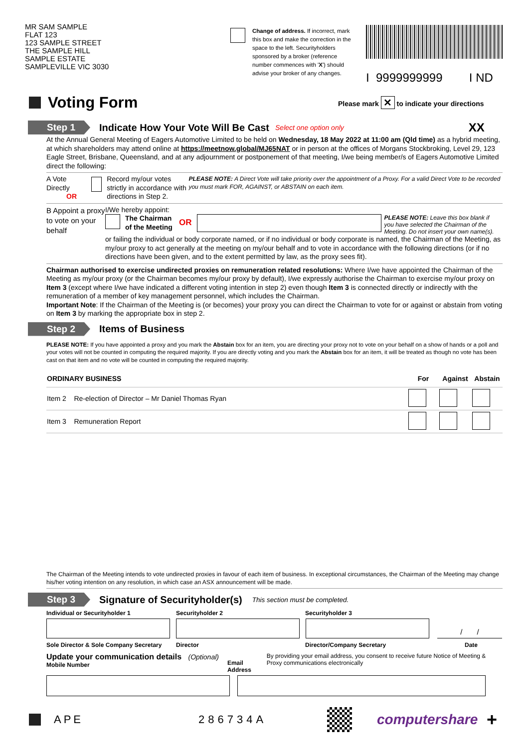MR SAM SAMPLE
FLAT 123
123 SAMPLE STREET
THE SAMPLE HILL
SAMPLE ESTATE
SAMPLEVILLE VIC 3030
Change of address. If incorrect, mark this box and make the correction in the space to the left. Securityholders sponsored by a broker (reference number commences with 'X') should advise your broker of any changes.
I 9999999999 I ND
Voting Form
Please mark ✕ to indicate your directions
Step 1
Indicate How Your Vote Will Be Cast
Select one option only XX
At the Annual General Meeting of Eagers Automotive Limited to be held on Wednesday, 18 May 2022 at 11:00 am (Qld time) as a hybrid meeting, at which shareholders may attend online at https://meetnow.global/MJ65NAT or in person at the offices of Morgans Stockbroking, Level 29, 123 Eagle Street, Brisbane, Queensland, and at any adjournment or postponement of that meeting, I/we being member/s of Eagers Automotive Limited direct the following:
A Vote Directly
OR
Record my/our votes strictly in accordance with directions in Step 2.
PLEASE NOTE: A Direct Vote will take priority over the appointment of a Proxy. For a valid Direct Vote to be recorded you must mark FOR, AGAINST, or ABSTAIN on each item.
B Appoint a proxy to vote on your behalf
I/We hereby appoint:
The Chairman of the Meeting OR
PLEASE NOTE: Leave this box blank if you have selected the Chairman of the Meeting. Do not insert your own name(s).
or failing the individual or body corporate named, or if no individual or body corporate is named, the Chairman of the Meeting, as my/our proxy to act generally at the meeting on my/our behalf and to vote in accordance with the following directions (or if no directions have been given, and to the extent permitted by law, as the proxy sees fit).
Chairman authorised to exercise undirected proxies on remuneration related resolutions: Where I/we have appointed the Chairman of the Meeting as my/our proxy (or the Chairman becomes my/our proxy by default), I/we expressly authorise the Chairman to exercise my/our proxy on Item 3 (except where I/we have indicated a different voting intention in step 2) even though Item 3 is connected directly or indirectly with the remuneration of a member of key management personnel, which includes the Chairman.
Important Note: If the Chairman of the Meeting is (or becomes) your proxy you can direct the Chairman to vote for or against or abstain from voting on Item 3 by marking the appropriate box in step 2.
Step 2
Items of Business
PLEASE NOTE: If you have appointed a proxy and you mark the Abstain box for an item, you are directing your proxy not to vote on your behalf on a show of hands or a poll and your votes will not be counted in computing the required majority. If you are directly voting and you mark the Abstain box for an item, it will be treated as though no vote has been cast on that item and no vote will be counted in computing the required majority.
| ORDINARY BUSINESS | For | Against | Abstain |
| --- | --- | --- | --- |
| Item 2 Re-election of Director – Mr Daniel Thomas Ryan | | | |
| Item 3 Remuneration Report | | | |
The Chairman of the Meeting intends to vote undirected proxies in favour of each item of business. In exceptional circumstances, the Chairman of the Meeting may change his/her voting intention on any resolution, in which case an ASX announcement will be made.
Step 3
Signature of Securityholder(s)
This section must be completed.
Individual or Securityholder 1 Securityholder 2 Securityholder 3
/ /
Sole Director & Sole Company Secretary
Director Director/Company Secretary Date
Update your communication details (Optional)
Mobile Number
Email Address
By providing your email address, you consent to receive future Notice of Meeting & Proxy communications electronically
APE 286734A
computershare
+